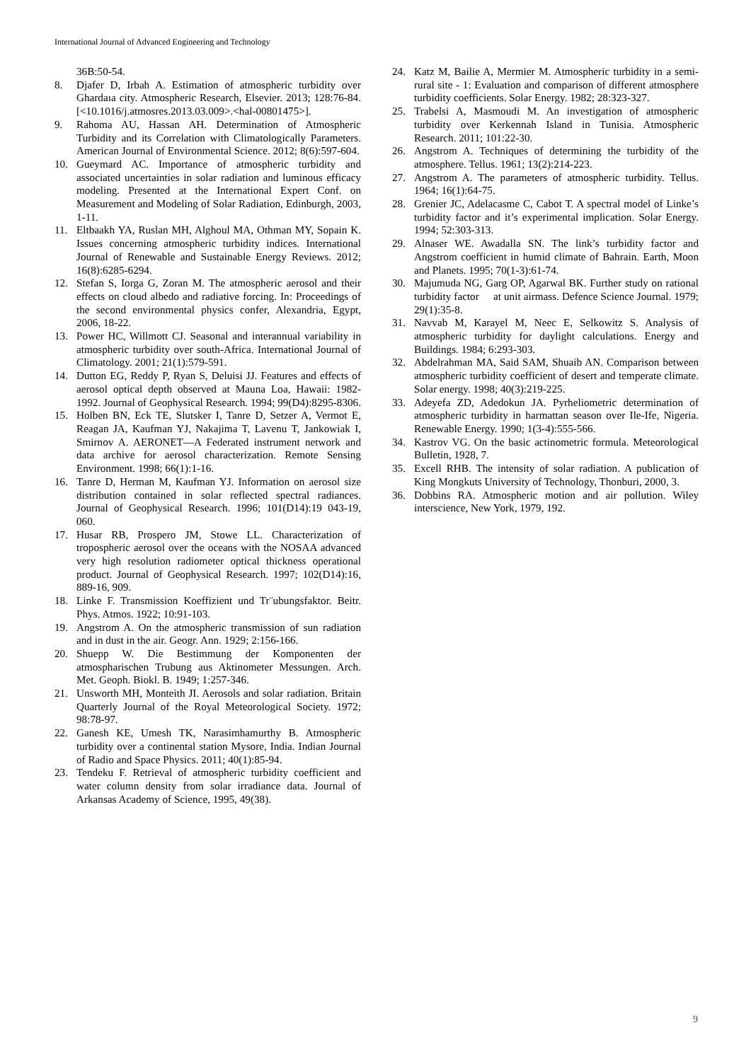International Journal of Advanced Engineering and Technology
36B:50-54.
8. Djafer D, Irbah A. Estimation of atmospheric turbidity over Ghardaıa city. Atmospheric Research, Elsevier. 2013; 128:76-84. [<10.1016/j.atmosres.2013.03.009>.<hal-00801475>].
9. Rahoma AU, Hassan AH. Determination of Atmospheric Turbidity and its Correlation with Climatologically Parameters. American Journal of Environmental Science. 2012; 8(6):597-604.
10. Gueymard AC. Importance of atmospheric turbidity and associated uncertainties in solar radiation and luminous efficacy modeling. Presented at the International Expert Conf. on Measurement and Modeling of Solar Radiation, Edinburgh, 2003, 1-11.
11. Eltbaakh YA, Ruslan MH, Alghoul MA, Othman MY, Sopain K. Issues concerning atmospheric turbidity indices. International Journal of Renewable and Sustainable Energy Reviews. 2012; 16(8):6285-6294.
12. Stefan S, Iorga G, Zoran M. The atmospheric aerosol and their effects on cloud albedo and radiative forcing. In: Proceedings of the second environmental physics confer, Alexandria, Egypt, 2006, 18-22.
13. Power HC, Willmott CJ. Seasonal and interannual variability in atmospheric turbidity over south-Africa. International Journal of Climatology. 2001; 21(1):579-591.
14. Dutton EG, Reddy P, Ryan S, Deluisi JJ. Features and effects of aerosol optical depth observed at Mauna Loa, Hawaii: 1982-1992. Journal of Geophysical Research. 1994; 99(D4):8295-8306.
15. Holben BN, Eck TE, Slutsker I, Tanre D, Setzer A, Vermot E, Reagan JA, Kaufman YJ, Nakajima T, Lavenu T, Jankowiak I, Smirnov A. AERONET—A Federated instrument network and data archive for aerosol characterization. Remote Sensing Environment. 1998; 66(1):1-16.
16. Tanre D, Herman M, Kaufman YJ. Information on aerosol size distribution contained in solar reflected spectral radiances. Journal of Geophysical Research. 1996; 101(D14):19 043-19, 060.
17. Husar RB, Prospero JM, Stowe LL. Characterization of tropospheric aerosol over the oceans with the NOSAA advanced very high resolution radiometer optical thickness operational product. Journal of Geophysical Research. 1997; 102(D14):16, 889-16, 909.
18. Linke F. Transmission Koeffizient und Tr¨ubungsfaktor. Beitr. Phys. Atmos. 1922; 10:91-103.
19. Angstrom A. On the atmospheric transmission of sun radiation and in dust in the air. Geogr. Ann. 1929; 2:156-166.
20. Shuepp W. Die Bestimmung der Komponenten der atmospharischen Trubung aus Aktinometer Messungen. Arch. Met. Geoph. Biokl. B. 1949; 1:257-346.
21. Unsworth MH, Monteith JI. Aerosols and solar radiation. Britain Quarterly Journal of the Royal Meteorological Society. 1972; 98:78-97.
22. Ganesh KE, Umesh TK, Narasimhamurthy B. Atmospheric turbidity over a continental station Mysore, India. Indian Journal of Radio and Space Physics. 2011; 40(1):85-94.
23. Tendeku F. Retrieval of atmospheric turbidity coefficient and water column density from solar irradiance data. Journal of Arkansas Academy of Science, 1995, 49(38).
24. Katz M, Bailie A, Mermier M. Atmospheric turbidity in a semi-rural site - 1: Evaluation and comparison of different atmosphere turbidity coefficients. Solar Energy. 1982; 28:323-327.
25. Trabelsi A, Masmoudi M. An investigation of atmospheric turbidity over Kerkennah Island in Tunisia. Atmospheric Research. 2011; 101:22-30.
26. Angstrom A. Techniques of determining the turbidity of the atmosphere. Tellus. 1961; 13(2):214-223.
27. Angstrom A. The parameters of atmospheric turbidity. Tellus. 1964; 16(1):64-75.
28. Grenier JC, Adelacasme C, Cabot T. A spectral model of Linke’s turbidity factor and it’s experimental implication. Solar Energy. 1994; 52:303-313.
29. Alnaser WE. Awadalla SN. The link’s turbidity factor and Angstrom coefficient in humid climate of Bahrain. Earth, Moon and Planets. 1995; 70(1-3):61-74.
30. Majumuda NG, Garg OP, Agarwal BK. Further study on rational turbidity factor at unit airmass. Defence Science Journal. 1979; 29(1):35-8.
31. Navvab M, Karayel M, Neec E, Selkowitz S. Analysis of atmospheric turbidity for daylight calculations. Energy and Buildings. 1984; 6:293-303.
32. Abdelrahman MA, Said SAM, Shuaib AN. Comparison between atmospheric turbidity coefficient of desert and temperate climate. Solar energy. 1998; 40(3):219-225.
33. Adeyefa ZD, Adedokun JA. Pyrheliometric determination of atmospheric turbidity in harmattan season over Ile-Ife, Nigeria. Renewable Energy. 1990; 1(3-4):555-566.
34. Kastrov VG. On the basic actinometric formula. Meteorological Bulletin, 1928, 7.
35. Excell RHB. The intensity of solar radiation. A publication of King Mongkuts University of Technology, Thonburi, 2000, 3.
36. Dobbins RA. Atmospheric motion and air pollution. Wiley interscience, New York, 1979, 192.
9